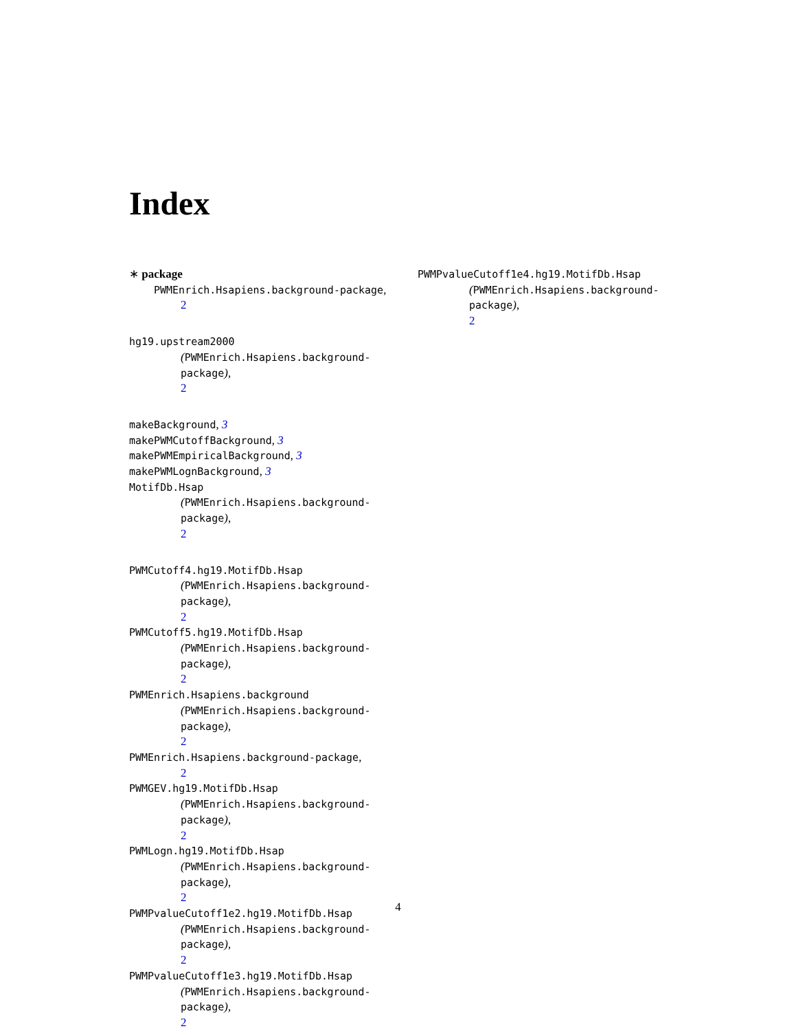Index
∗ package
PWMEnrich.Hsapiens.background-package,
2
hg19.upstream2000
(PWMEnrich.Hsapiens.background-package),
2
makeBackground, 3
makePWMCutoffBackground, 3
makePWMEmpiricalBackground, 3
makePWMLognBackground, 3
MotifDb.Hsap
(PWMEnrich.Hsapiens.background-package),
2
PWMCutoff4.hg19.MotifDb.Hsap
(PWMEnrich.Hsapiens.background-package),
2
PWMCutoff5.hg19.MotifDb.Hsap
(PWMEnrich.Hsapiens.background-package),
2
PWMEnrich.Hsapiens.background
(PWMEnrich.Hsapiens.background-package),
2
PWMEnrich.Hsapiens.background-package,
2
PWMGEV.hg19.MotifDb.Hsap
(PWMEnrich.Hsapiens.background-package),
2
PWMLogn.hg19.MotifDb.Hsap
(PWMEnrich.Hsapiens.background-package),
2
PWMPvalueCutoff1e2.hg19.MotifDb.Hsap
(PWMEnrich.Hsapiens.background-package),
2
PWMPvalueCutoff1e3.hg19.MotifDb.Hsap
(PWMEnrich.Hsapiens.background-package),
2
PWMPvalueCutoff1e4.hg19.MotifDb.Hsap
(PWMEnrich.Hsapiens.background-package),
2
4